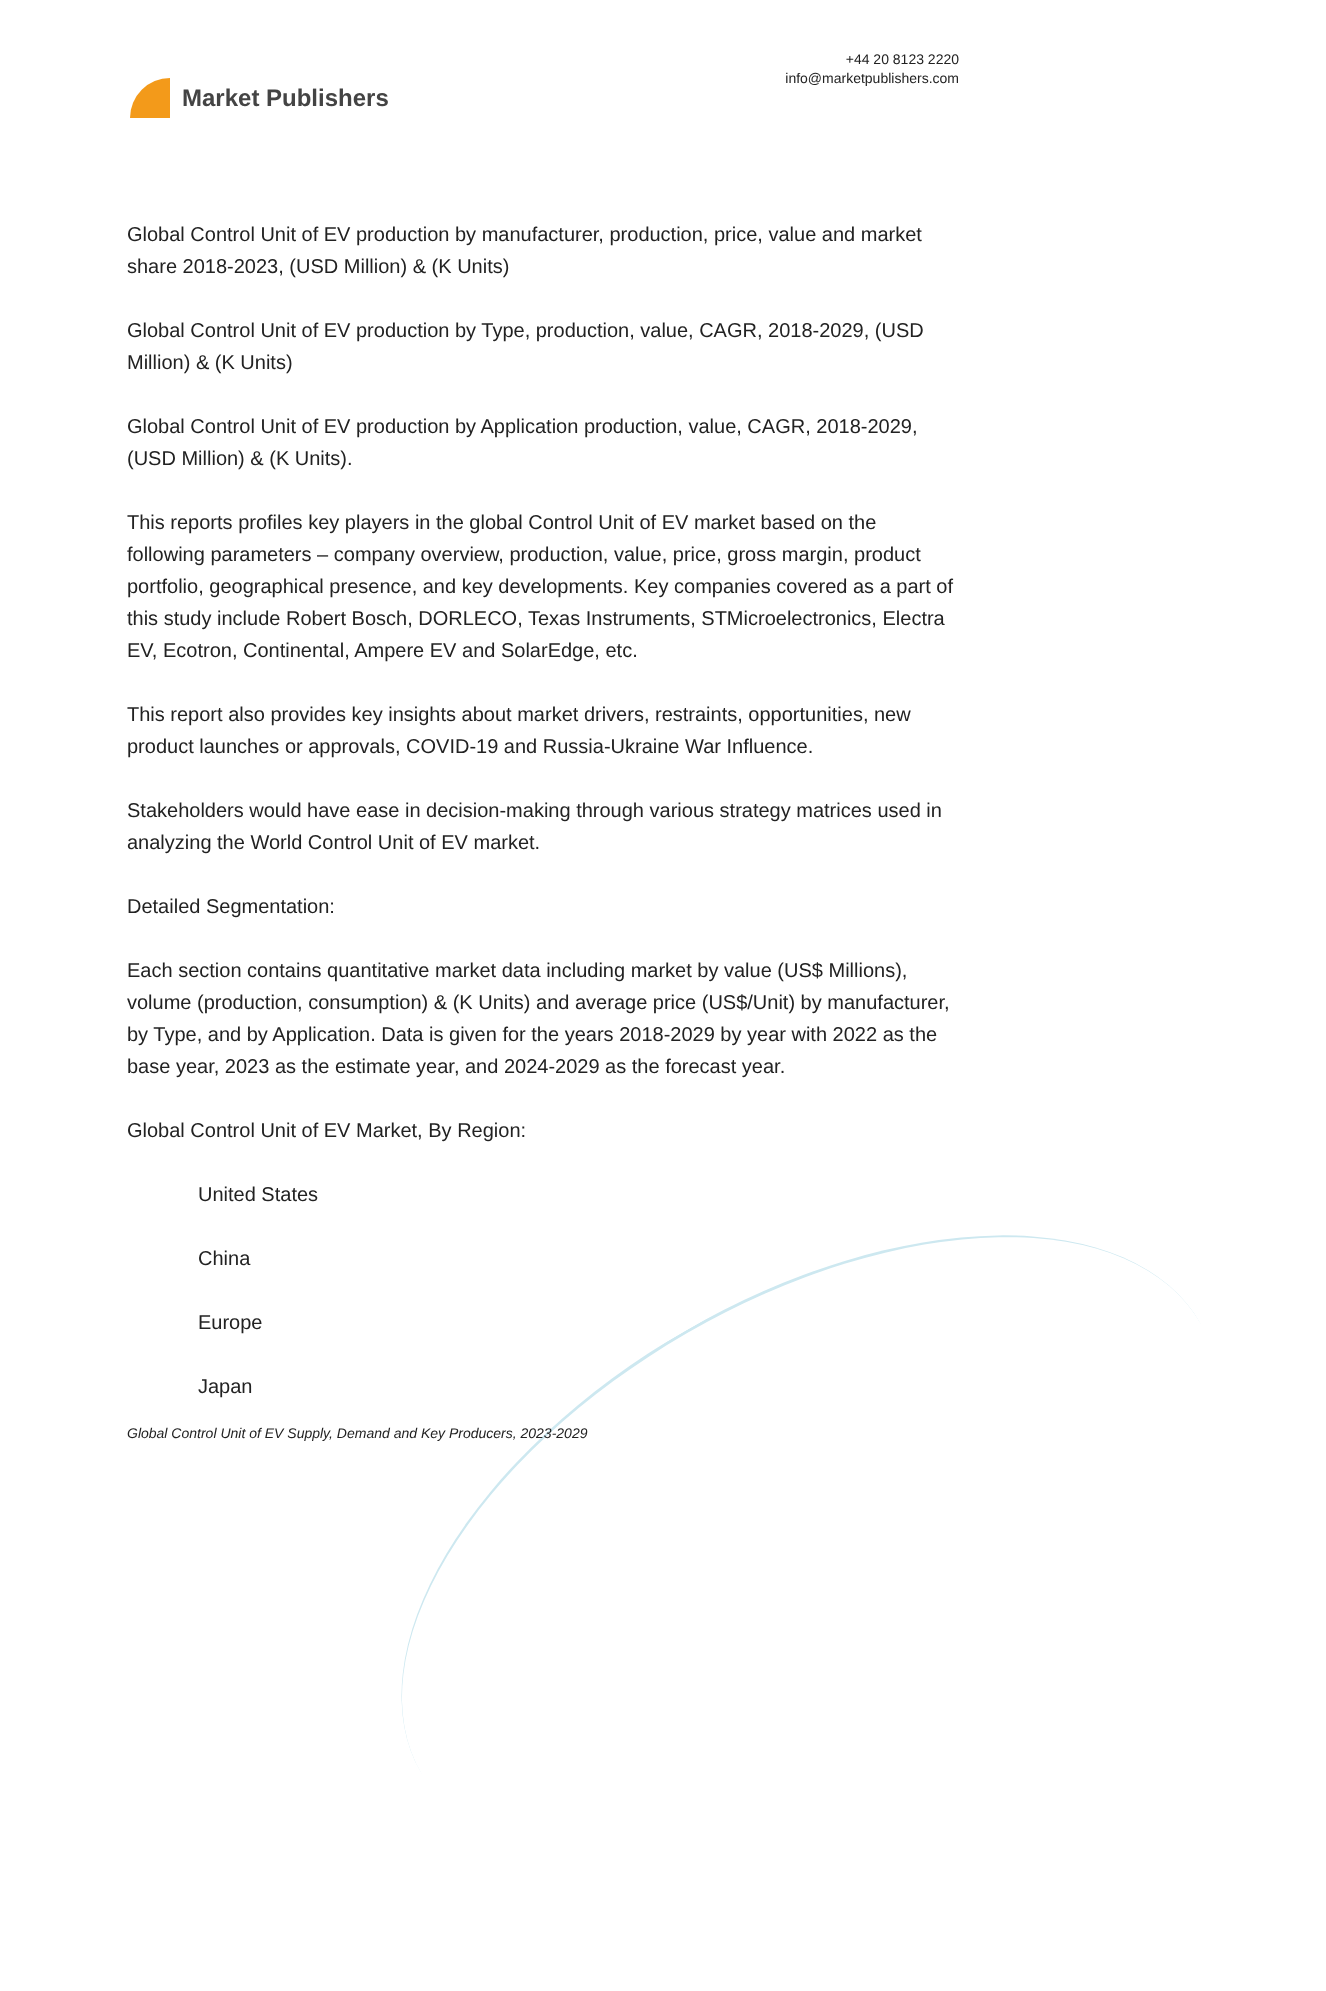Market Publishers
+44 20 8123 2220
info@marketpublishers.com
Global Control Unit of EV production by manufacturer, production, price, value and market share 2018-2023, (USD Million) & (K Units)
Global Control Unit of EV production by Type, production, value, CAGR, 2018-2029, (USD Million) & (K Units)
Global Control Unit of EV production by Application production, value, CAGR, 2018-2029, (USD Million) & (K Units).
This reports profiles key players in the global Control Unit of EV market based on the following parameters – company overview, production, value, price, gross margin, product portfolio, geographical presence, and key developments. Key companies covered as a part of this study include Robert Bosch, DORLECO, Texas Instruments, STMicroelectronics, Electra EV, Ecotron, Continental, Ampere EV and SolarEdge, etc.
This report also provides key insights about market drivers, restraints, opportunities, new product launches or approvals, COVID-19 and Russia-Ukraine War Influence.
Stakeholders would have ease in decision-making through various strategy matrices used in analyzing the World Control Unit of EV market.
Detailed Segmentation:
Each section contains quantitative market data including market by value (US$ Millions), volume (production, consumption) & (K Units) and average price (US$/Unit) by manufacturer, by Type, and by Application. Data is given for the years 2018-2029 by year with 2022 as the base year, 2023 as the estimate year, and 2024-2029 as the forecast year.
Global Control Unit of EV Market, By Region:
United States
China
Europe
Japan
Global Control Unit of EV Supply, Demand and Key Producers, 2023-2029